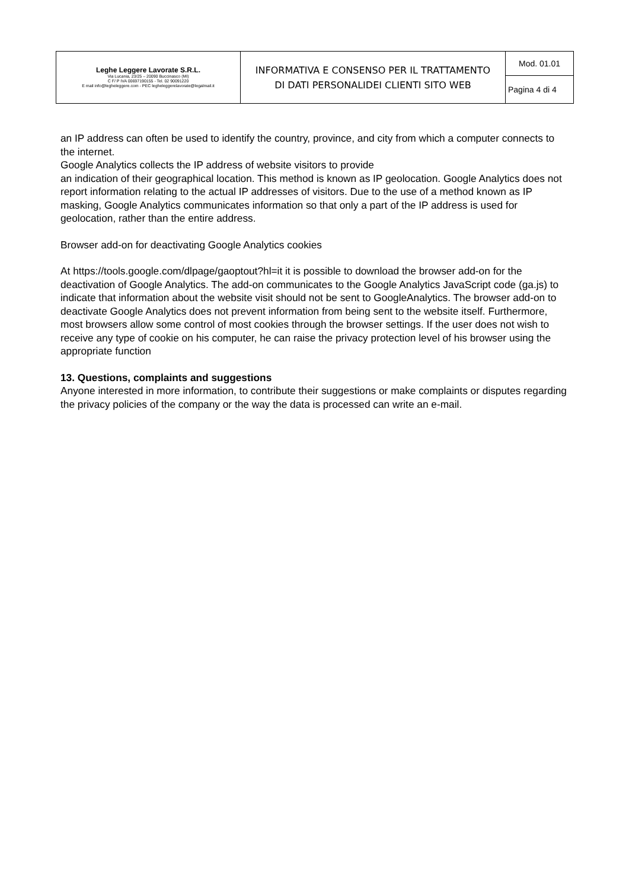| Leghe Leggere Lavorate S.R.L. Via Lucania, 23/25 – 20090 Buccinasco (MI) C F/ P IVA 00697190155 - Tel. 02 90091220 E mail info@legheleggere.com - PEC legheleggerelavorate@legalmail.it | INFORMATIVA E CONSENSO PER IL TRATTAMENTO DI DATI PERSONALIDEI CLIENTI SITO WEB | Mod. 01.01 |
| | | Pagina 4 di 4 |
an IP address can often be used to identify the country, province, and city from which a computer connects to the internet.
Google Analytics collects the IP address of website visitors to provide
an indication of their geographical location. This method is known as IP geolocation. Google Analytics does not report information relating to the actual IP addresses of visitors. Due to the use of a method known as IP masking, Google Analytics communicates information so that only a part of the IP address is used for geolocation, rather than the entire address.
Browser add-on for deactivating Google Analytics cookies
At https://tools.google.com/dlpage/gaoptout?hl=it it is possible to download the browser add-on for the deactivation of Google Analytics. The add-on communicates to the Google Analytics JavaScript code (ga.js) to indicate that information about the website visit should not be sent to GoogleAnalytics. The browser add-on to deactivate Google Analytics does not prevent information from being sent to the website itself. Furthermore, most browsers allow some control of most cookies through the browser settings. If the user does not wish to receive any type of cookie on his computer, he can raise the privacy protection level of his browser using the appropriate function
13. Questions, complaints and suggestions
Anyone interested in more information, to contribute their suggestions or make complaints or disputes regarding the privacy policies of the company or the way the data is processed can write an e-mail.